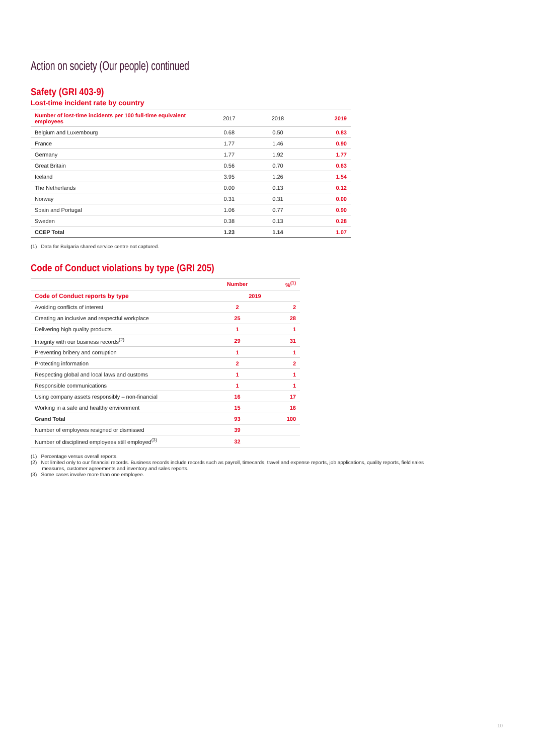Action on society (Our people) continued
Safety (GRI 403-9)
Lost-time incident rate by country
| Number of lost-time incidents per 100 full-time equivalent employees | 2017 | 2018 | 2019 |
| --- | --- | --- | --- |
| Belgium and Luxembourg | 0.68 | 0.50 | 0.83 |
| France | 1.77 | 1.46 | 0.90 |
| Germany | 1.77 | 1.92 | 1.77 |
| Great Britain | 0.56 | 0.70 | 0.63 |
| Iceland | 3.95 | 1.26 | 1.54 |
| The Netherlands | 0.00 | 0.13 | 0.12 |
| Norway | 0.31 | 0.31 | 0.00 |
| Spain and Portugal | 1.06 | 0.77 | 0.90 |
| Sweden | 0.38 | 0.13 | 0.28 |
| CCEP Total | 1.23 | 1.14 | 1.07 |
(1) Data for Bulgaria shared service centre not captured.
Code of Conduct violations by type (GRI 205)
| | Number | %<sup>(1)</sup> |
| --- | --- | --- |
| Code of Conduct reports by type | 2019 | |
| Avoiding conflicts of interest | 2 | 2 |
| Creating an inclusive and respectful workplace | 25 | 28 |
| Delivering high quality products | 1 | 1 |
| Integrity with our business records<sup>(2)</sup> | 29 | 31 |
| Preventing bribery and corruption | 1 | 1 |
| Protecting information | 2 | 2 |
| Respecting global and local laws and customs | 1 | 1 |
| Responsible communications | 1 | 1 |
| Using company assets responsibly – non-financial | 16 | 17 |
| Working in a safe and healthy environment | 15 | 16 |
| Grand Total | 93 | 100 |
| Number of employees resigned or dismissed | 39 | |
| Number of disciplined employees still employed<sup>(3)</sup> | 32 | |
(1) Percentage versus overall reports.
(2) Not limited only to our financial records. Business records include records such as payroll, timecards, travel and expense reports, job applications, quality reports, field sales
measures, customer agreements and inventory and sales reports.
(3) Some cases involve more than one employee.
10